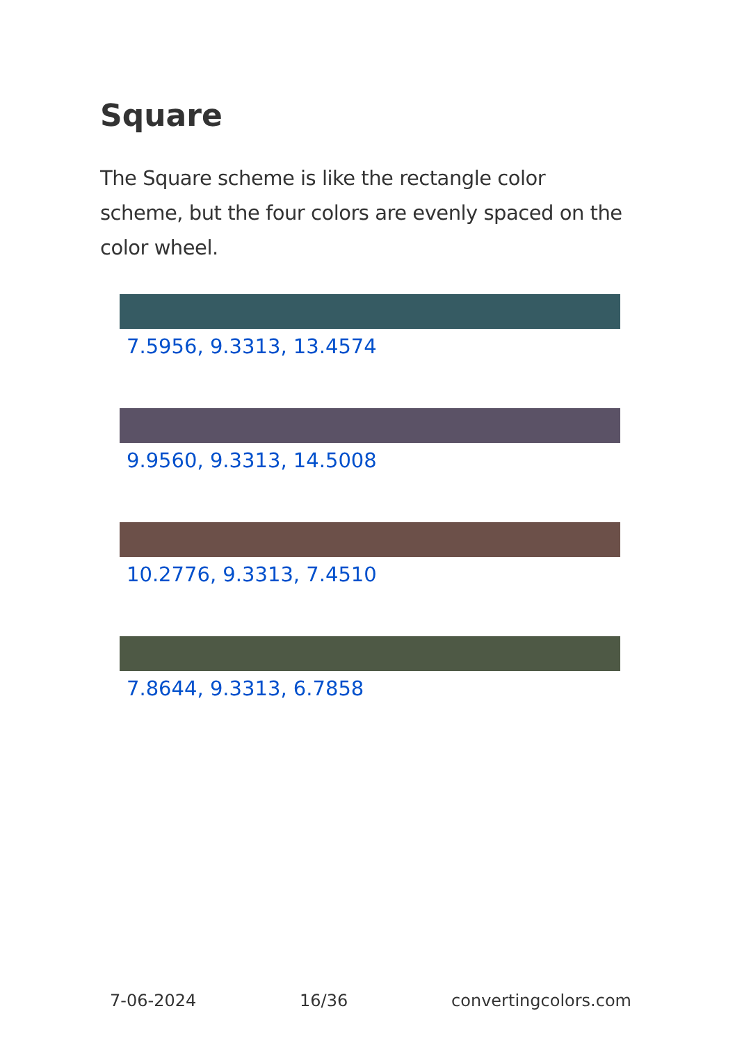Square
The Square scheme is like the rectangle color scheme, but the four colors are evenly spaced on the color wheel.
7.5956, 9.3313, 13.4574
9.9560, 9.3313, 14.5008
10.2776, 9.3313, 7.4510
7.8644, 9.3313, 6.7858
7-06-2024 16/36 convertingcolors.com